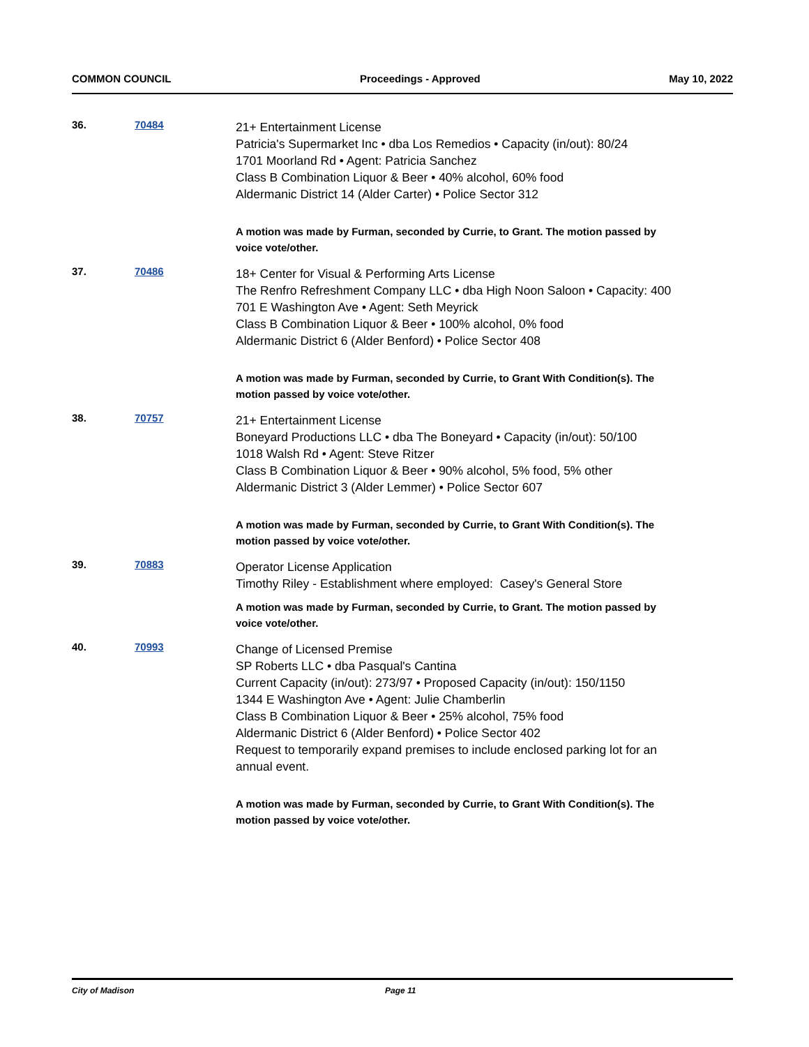COMMON COUNCIL Proceedings - Approved May 10, 2022
36. 70484
21+ Entertainment License
Patricia's Supermarket Inc • dba Los Remedios • Capacity (in/out): 80/24
1701 Moorland Rd • Agent: Patricia Sanchez
Class B Combination Liquor & Beer • 40% alcohol, 60% food
Aldermanic District 14 (Alder Carter) • Police Sector 312
A motion was made by Furman, seconded by Currie, to Grant. The motion passed by voice vote/other.
37. 70486
18+ Center for Visual & Performing Arts License
The Renfro Refreshment Company LLC • dba High Noon Saloon • Capacity: 400
701 E Washington Ave • Agent: Seth Meyrick
Class B Combination Liquor & Beer • 100% alcohol, 0% food
Aldermanic District 6 (Alder Benford) • Police Sector 408
A motion was made by Furman, seconded by Currie, to Grant With Condition(s). The motion passed by voice vote/other.
38. 70757
21+ Entertainment License
Boneyard Productions LLC • dba The Boneyard • Capacity (in/out): 50/100
1018 Walsh Rd • Agent: Steve Ritzer
Class B Combination Liquor & Beer • 90% alcohol, 5% food, 5% other
Aldermanic District 3 (Alder Lemmer) • Police Sector 607
A motion was made by Furman, seconded by Currie, to Grant With Condition(s). The motion passed by voice vote/other.
39. 70883
Operator License Application
Timothy Riley - Establishment where employed: Casey's General Store
A motion was made by Furman, seconded by Currie, to Grant. The motion passed by voice vote/other.
40. 70993
Change of Licensed Premise
SP Roberts LLC • dba Pasqual's Cantina
Current Capacity (in/out): 273/97 • Proposed Capacity (in/out): 150/1150
1344 E Washington Ave • Agent: Julie Chamberlin
Class B Combination Liquor & Beer • 25% alcohol, 75% food
Aldermanic District 6 (Alder Benford) • Police Sector 402
Request to temporarily expand premises to include enclosed parking lot for an annual event.
A motion was made by Furman, seconded by Currie, to Grant With Condition(s). The motion passed by voice vote/other.
City of Madison Page 11